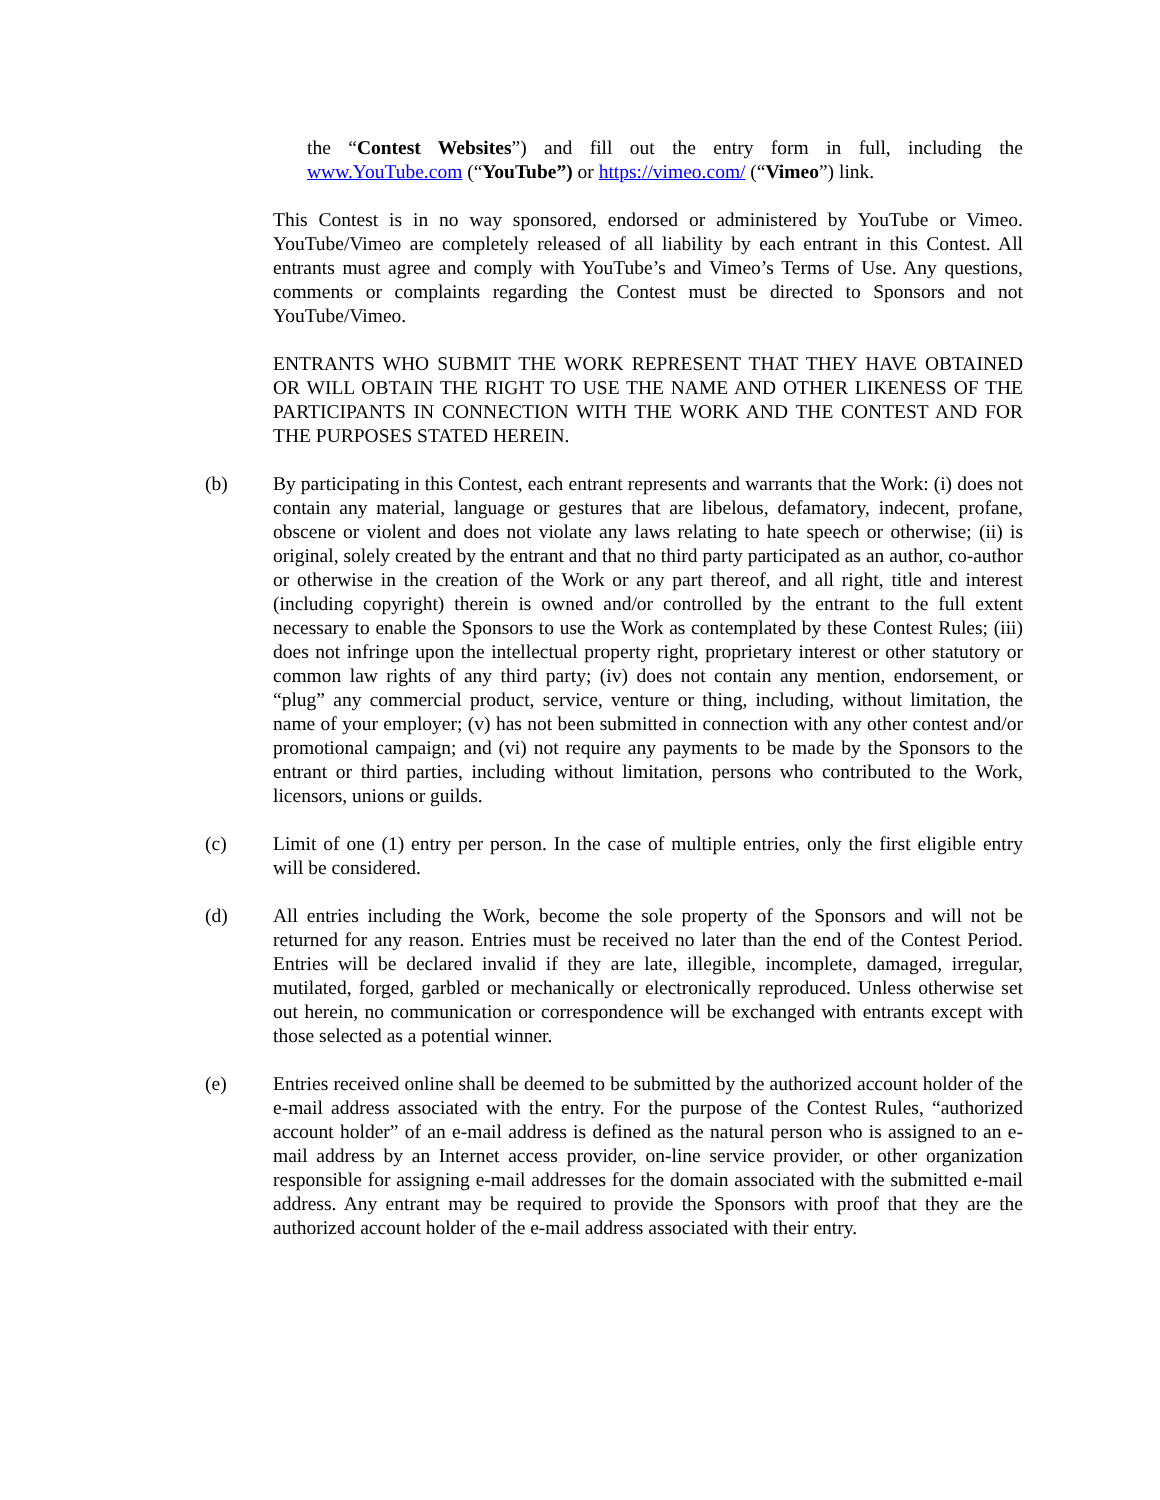the “Contest Websites”) and fill out the entry form in full, including the www.YouTube.com (“YouTube”) or https://vimeo.com/ (“Vimeo”) link.
This Contest is in no way sponsored, endorsed or administered by YouTube or Vimeo. YouTube/Vimeo are completely released of all liability by each entrant in this Contest. All entrants must agree and comply with YouTube’s and Vimeo’s Terms of Use. Any questions, comments or complaints regarding the Contest must be directed to Sponsors and not YouTube/Vimeo.
ENTRANTS WHO SUBMIT THE WORK REPRESENT THAT THEY HAVE OBTAINED OR WILL OBTAIN THE RIGHT TO USE THE NAME AND OTHER LIKENESS OF THE PARTICIPANTS IN CONNECTION WITH THE WORK AND THE CONTEST AND FOR THE PURPOSES STATED HEREIN.
(b) By participating in this Contest, each entrant represents and warrants that the Work: (i) does not contain any material, language or gestures that are libelous, defamatory, indecent, profane, obscene or violent and does not violate any laws relating to hate speech or otherwise; (ii) is original, solely created by the entrant and that no third party participated as an author, co-author or otherwise in the creation of the Work or any part thereof, and all right, title and interest (including copyright) therein is owned and/or controlled by the entrant to the full extent necessary to enable the Sponsors to use the Work as contemplated by these Contest Rules; (iii) does not infringe upon the intellectual property right, proprietary interest or other statutory or common law rights of any third party; (iv) does not contain any mention, endorsement, or “plug” any commercial product, service, venture or thing, including, without limitation, the name of your employer; (v) has not been submitted in connection with any other contest and/or promotional campaign; and (vi) not require any payments to be made by the Sponsors to the entrant or third parties, including without limitation, persons who contributed to the Work, licensors, unions or guilds.
(c) Limit of one (1) entry per person. In the case of multiple entries, only the first eligible entry will be considered.
(d) All entries including the Work, become the sole property of the Sponsors and will not be returned for any reason. Entries must be received no later than the end of the Contest Period. Entries will be declared invalid if they are late, illegible, incomplete, damaged, irregular, mutilated, forged, garbled or mechanically or electronically reproduced. Unless otherwise set out herein, no communication or correspondence will be exchanged with entrants except with those selected as a potential winner.
(e) Entries received online shall be deemed to be submitted by the authorized account holder of the e-mail address associated with the entry. For the purpose of the Contest Rules, “authorized account holder” of an e-mail address is defined as the natural person who is assigned to an e-mail address by an Internet access provider, on-line service provider, or other organization responsible for assigning e-mail addresses for the domain associated with the submitted e-mail address. Any entrant may be required to provide the Sponsors with proof that they are the authorized account holder of the e-mail address associated with their entry.